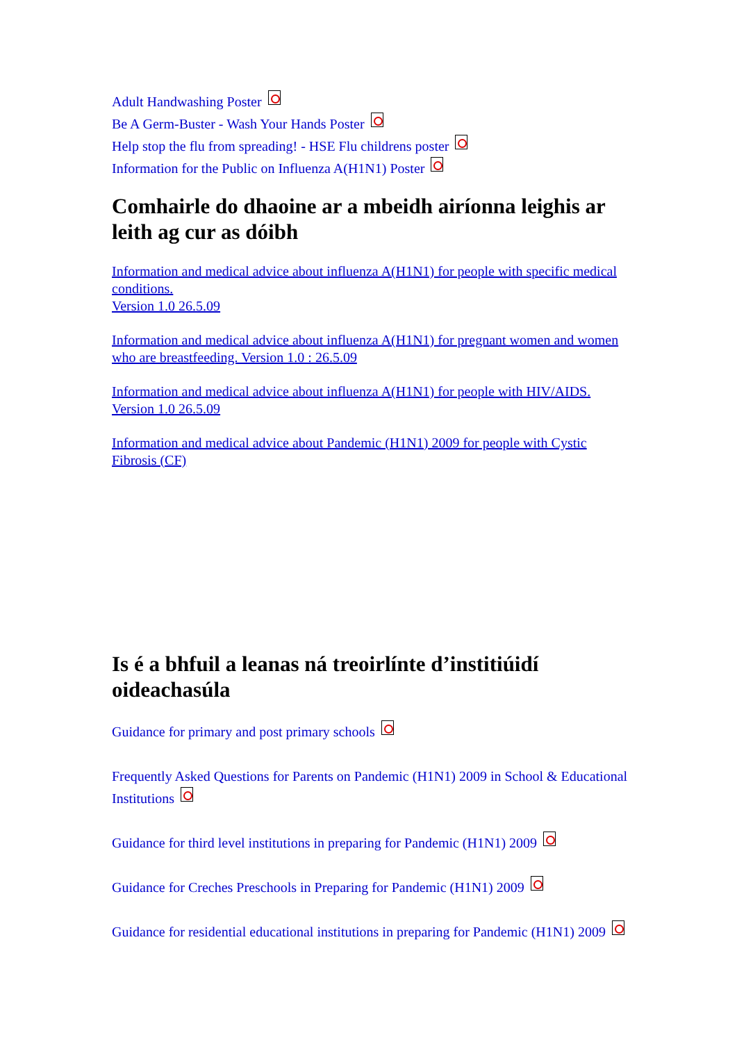Adult Handwashing Poster
Be A Germ-Buster - Wash Your Hands Poster
Help stop the flu from spreading! - HSE Flu childrens poster
Information for the Public on Influenza A(H1N1) Poster
Comhairle do dhaoine ar a mbeidh airíonna leighis ar leith ag cur as dóibh
Information and medical advice about influenza A(H1N1) for people with specific medical conditions.
Version 1.0 26.5.09
Information and medical advice about influenza A(H1N1) for pregnant women and women who are breastfeeding. Version 1.0 : 26.5.09
Information and medical advice about influenza A(H1N1) for people with HIV/AIDS. Version 1.0 26.5.09
Information and medical advice about Pandemic (H1N1) 2009 for people with Cystic Fibrosis (CF)
Is é a bhfuil a leanas ná treoirlínte d’institiúidí oideachasúla
Guidance for primary and post primary schools
Frequently Asked Questions for Parents on Pandemic (H1N1) 2009 in School & Educational Institutions
Guidance for third level institutions in preparing for Pandemic (H1N1) 2009
Guidance for Creches Preschools in Preparing for Pandemic (H1N1) 2009
Guidance for residential educational institutions in preparing for Pandemic (H1N1) 2009